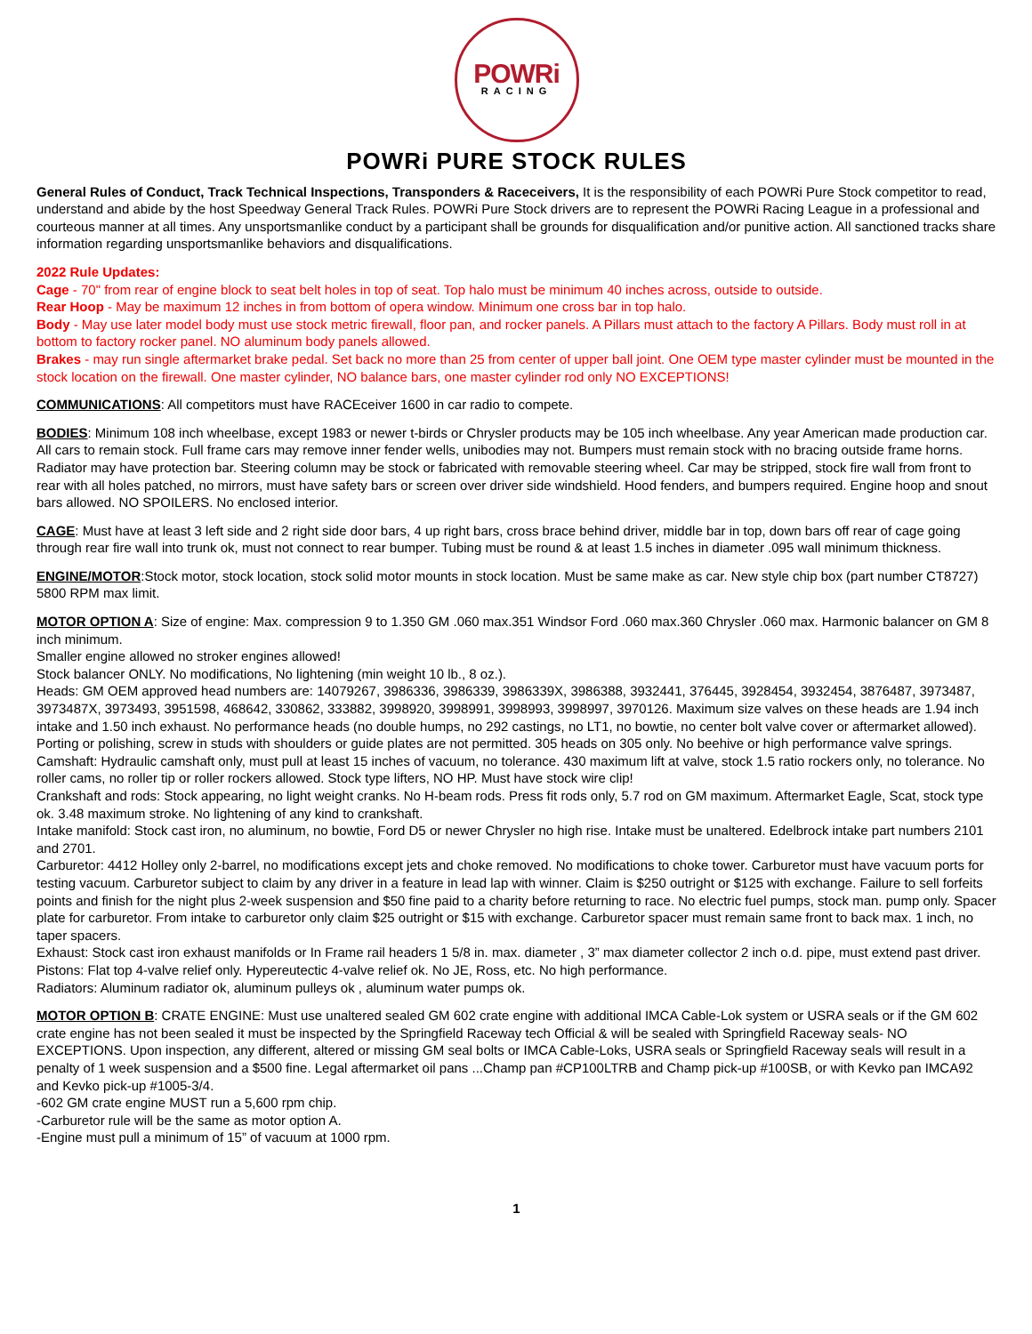POWRi
RACING
POWRi PURE STOCK RULES
General Rules of Conduct, Track Technical Inspections, Transponders & Raceceivers, It is the responsibility of each POWRi Pure Stock competitor to read, understand and abide by the host Speedway General Track Rules. POWRi Pure Stock drivers are to represent the POWRi Racing League in a professional and courteous manner at all times. Any unsportsmanlike conduct by a participant shall be grounds for disqualification and/or punitive action. All sanctioned tracks share information regarding unsportsmanlike behaviors and disqualifications.
2022 Rule Updates:
Cage - 70" from rear of engine block to seat belt holes in top of seat. Top halo must be minimum 40 inches across, outside to outside.
Rear Hoop - May be maximum 12 inches in from bottom of opera window. Minimum one cross bar in top halo.
Body - May use later model body must use stock metric firewall, floor pan, and rocker panels. A Pillars must attach to the factory A Pillars. Body must roll in at bottom to factory rocker panel. NO aluminum body panels allowed.
Brakes - may run single aftermarket brake pedal. Set back no more than 25 from center of upper ball joint. One OEM type master cylinder must be mounted in the stock location on the firewall. One master cylinder, NO balance bars, one master cylinder rod only NO EXCEPTIONS!
COMMUNICATIONS: All competitors must have RACEceiver 1600 in car radio to compete.
BODIES: Minimum 108 inch wheelbase, except 1983 or newer t-birds or Chrysler products may be 105 inch wheelbase. Any year American made production car. All cars to remain stock. Full frame cars may remove inner fender wells, unibodies may not. Bumpers must remain stock with no bracing outside frame horns. Radiator may have protection bar. Steering column may be stock or fabricated with removable steering wheel. Car may be stripped, stock fire wall from front to rear with all holes patched, no mirrors, must have safety bars or screen over driver side windshield. Hood fenders, and bumpers required. Engine hoop and snout bars allowed. NO SPOILERS. No enclosed interior.
CAGE: Must have at least 3 left side and 2 right side door bars, 4 up right bars, cross brace behind driver, middle bar in top, down bars off rear of cage going through rear fire wall into trunk ok, must not connect to rear bumper. Tubing must be round & at least 1.5 inches in diameter .095 wall minimum thickness.
ENGINE/MOTOR:Stock motor, stock location, stock solid motor mounts in stock location. Must be same make as car. New style chip box (part number CT8727) 5800 RPM max limit.
MOTOR OPTION A: Size of engine: Max. compression 9 to 1.350 GM .060 max.351 Windsor Ford .060 max.360 Chrysler .060 max. Harmonic balancer on GM 8 inch minimum.
Smaller engine allowed no stroker engines allowed!
Stock balancer ONLY. No modifications, No lightening (min weight 10 lb., 8 oz.).
Heads: GM OEM approved head numbers are: 14079267, 3986336, 3986339, 3986339X, 3986388, 3932441, 376445, 3928454, 3932454, 3876487, 3973487, 3973487X, 3973493, 3951598, 468642, 330862, 333882, 3998920, 3998991, 3998993, 3998997, 3970126. Maximum size valves on these heads are 1.94 inch intake and 1.50 inch exhaust. No performance heads (no double humps, no 292 castings, no LT1, no bowtie, no center bolt valve cover or aftermarket allowed). Porting or polishing, screw in studs with shoulders or guide plates are not permitted. 305 heads on 305 only. No beehive or high performance valve springs.
Camshaft: Hydraulic camshaft only, must pull at least 15 inches of vacuum, no tolerance. 430 maximum lift at valve, stock 1.5 ratio rockers only, no tolerance. No roller cams, no roller tip or roller rockers allowed. Stock type lifters, NO HP. Must have stock wire clip!
Crankshaft and rods: Stock appearing, no light weight cranks. No H-beam rods. Press fit rods only, 5.7 rod on GM maximum. Aftermarket Eagle, Scat, stock type ok. 3.48 maximum stroke. No lightening of any kind to crankshaft.
Intake manifold: Stock cast iron, no aluminum, no bowtie, Ford D5 or newer Chrysler no high rise. Intake must be unaltered. Edelbrock intake part numbers 2101 and 2701.
Carburetor: 4412 Holley only 2-barrel, no modifications except jets and choke removed. No modifications to choke tower. Carburetor must have vacuum ports for testing vacuum. Carburetor subject to claim by any driver in a feature in lead lap with winner. Claim is $250 outright or $125 with exchange. Failure to sell forfeits points and finish for the night plus 2-week suspension and $50 fine paid to a charity before returning to race. No electric fuel pumps, stock man. pump only. Spacer plate for carburetor. From intake to carburetor only claim $25 outright or $15 with exchange. Carburetor spacer must remain same front to back max. 1 inch, no taper spacers.
Exhaust: Stock cast iron exhaust manifolds or In Frame rail headers 1 5/8 in. max. diameter , 3” max diameter collector 2 inch o.d. pipe, must extend past driver.
Pistons: Flat top 4-valve relief only. Hypereutectic 4-valve relief ok. No JE, Ross, etc. No high performance.
Radiators: Aluminum radiator ok, aluminum pulleys ok , aluminum water pumps ok.
MOTOR OPTION B: CRATE ENGINE: Must use unaltered sealed GM 602 crate engine with additional IMCA Cable-Lok system or USRA seals or if the GM 602 crate engine has not been sealed it must be inspected by the Springfield Raceway tech Official & will be sealed with Springfield Raceway seals- NO EXCEPTIONS. Upon inspection, any different, altered or missing GM seal bolts or IMCA Cable-Loks, USRA seals or Springfield Raceway seals will result in a penalty of 1 week suspension and a $500 fine. Legal aftermarket oil pans ...Champ pan #CP100LTRB and Champ pick-up #100SB, or with Kevko pan IMCA92 and Kevko pick-up #1005-3/4.
-602 GM crate engine MUST run a 5,600 rpm chip.
-Carburetor rule will be the same as motor option A.
-Engine must pull a minimum of 15” of vacuum at 1000 rpm.
1